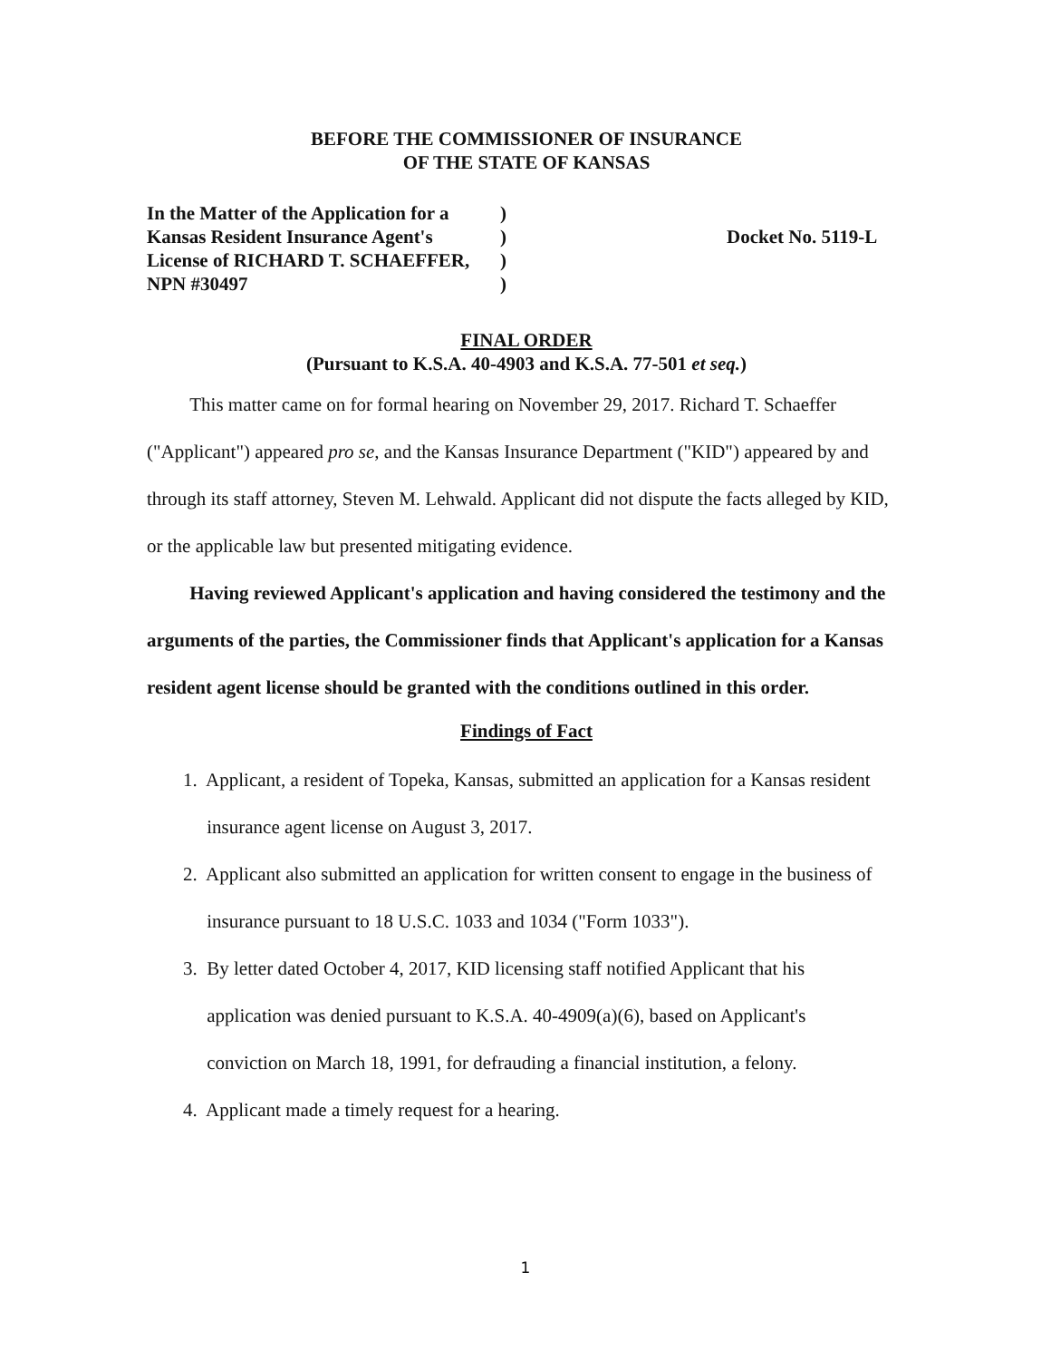BEFORE THE COMMISSIONER OF INSURANCE
OF THE STATE OF KANSAS
In the Matter of the Application for a
Kansas Resident Insurance Agent's
License of RICHARD T. SCHAEFFER,
NPN #30497
)
)
)
)
Docket No. 5119-L
FINAL ORDER
(Pursuant to K.S.A. 40-4903 and K.S.A. 77-501 et seq.)
This matter came on for formal hearing on November 29, 2017. Richard T. Schaeffer ("Applicant") appeared pro se, and the Kansas Insurance Department ("KID") appeared by and through its staff attorney, Steven M. Lehwald. Applicant did not dispute the facts alleged by KID, or the applicable law but presented mitigating evidence.
Having reviewed Applicant's application and having considered the testimony and the arguments of the parties, the Commissioner finds that Applicant's application for a Kansas resident agent license should be granted with the conditions outlined in this order.
Findings of Fact
1. Applicant, a resident of Topeka, Kansas, submitted an application for a Kansas resident
insurance agent license on August 3, 2017.
2. Applicant also submitted an application for written consent to engage in the business of
insurance pursuant to 18 U.S.C. 1033 and 1034 ("Form 1033").
3. By letter dated October 4, 2017, KID licensing staff notified Applicant that his
application was denied pursuant to K.S.A. 40-4909(a)(6), based on Applicant's
conviction on March 18, 1991, for defrauding a financial institution, a felony.
4. Applicant made a timely request for a hearing.
1